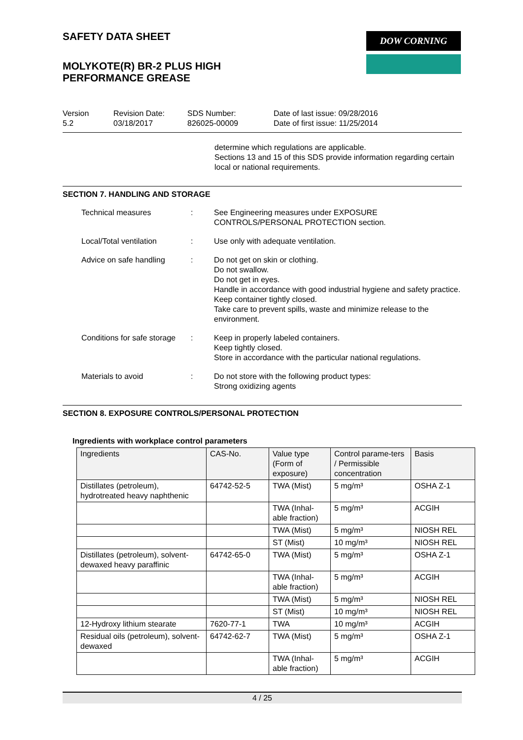DOW CORNING
SAFETY DATA SHEET
MOLYKOTE(R) BR-2 PLUS HIGH
PERFORMANCE GREASE
Version
5.2
Revision Date:
03/18/2017
SDS Number:
826025-00009
Date of last issue: 09/28/2016
Date of first issue: 11/25/2014
determine which regulations are applicable.
Sections 13 and 15 of this SDS provide information regarding certain local or national requirements.
SECTION 7. HANDLING AND STORAGE
Technical measures : See Engineering measures under EXPOSURE CONTROLS/PERSONAL PROTECTION section.
Local/Total ventilation : Use only with adequate ventilation.
Advice on safe handling : Do not get on skin or clothing.
Do not swallow.
Do not get in eyes.
Handle in accordance with good industrial hygiene and safety practice.
Keep container tightly closed.
Take care to prevent spills, waste and minimize release to the environment.
Conditions for safe storage
: Keep in properly labeled containers.
Keep tightly closed.
Store in accordance with the particular national regulations.
Materials to avoid : Do not store with the following product types:
Strong oxidizing agents
SECTION 8. EXPOSURE CONTROLS/PERSONAL PROTECTION
Ingredients with workplace control parameters
| Ingredients | CAS-No. | Value type (Form of exposure) | Control parame-ters / Permissible concentration | Basis |
| --- | --- | --- | --- | --- |
| Distillates (petroleum), hydrotreated heavy naphthenic | 64742-52-5 | TWA (Mist) | 5 mg/m³ | OSHA Z-1 |
| | | TWA (Inhal-able fraction) | 5 mg/m³ | ACGIH |
| | | TWA (Mist) | 5 mg/m³ | NIOSH REL |
| | | ST (Mist) | 10 mg/m³ | NIOSH REL |
| Distillates (petroleum), solvent-dewaxed heavy paraffinic | 64742-65-0 | TWA (Mist) | 5 mg/m³ | OSHA Z-1 |
| | | TWA (Inhal-able fraction) | 5 mg/m³ | ACGIH |
| | | TWA (Mist) | 5 mg/m³ | NIOSH REL |
| | | ST (Mist) | 10 mg/m³ | NIOSH REL |
| 12-Hydroxy lithium stearate | 7620-77-1 | TWA | 10 mg/m³ | ACGIH |
| Residual oils (petroleum), solvent-dewaxed | 64742-62-7 | TWA (Mist) | 5 mg/m³ | OSHA Z-1 |
| | | TWA (Inhal-able fraction) | 5 mg/m³ | ACGIH |
4 / 25